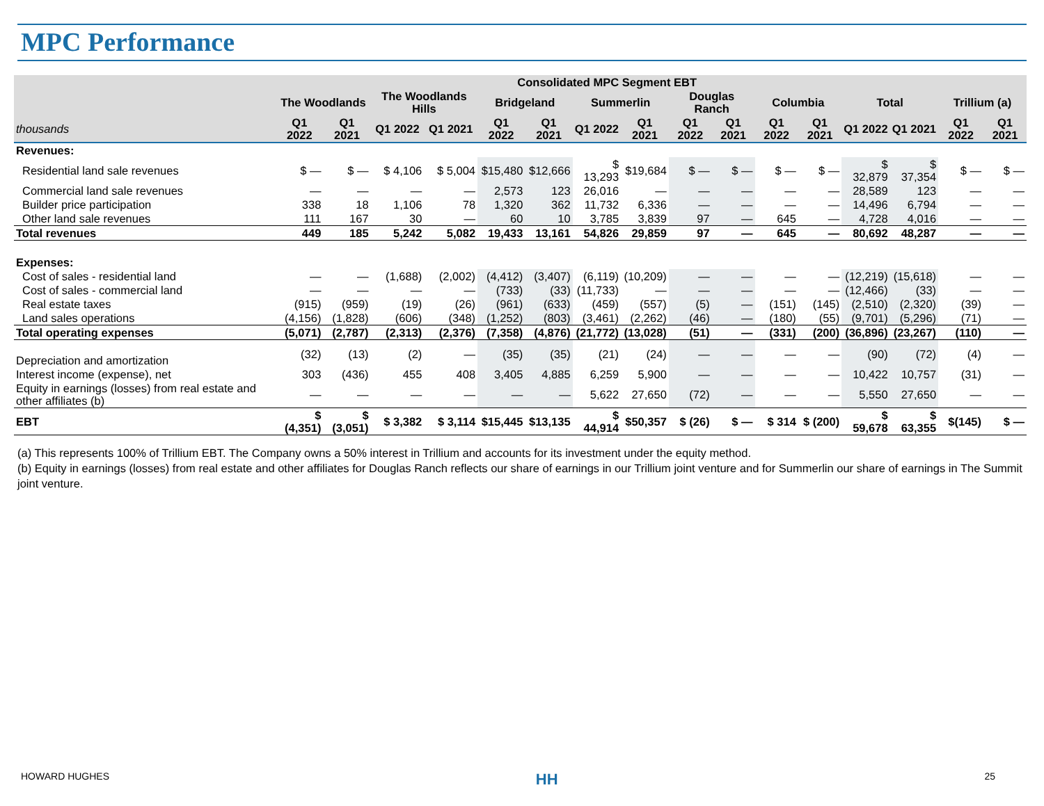MPC Performance
| | Consolidated MPC Segment EBT | | | | | | | | | | | | | | | |
| --- | --- | --- | --- | --- | --- | --- | --- | --- | --- | --- | --- | --- | --- | --- | --- | --- |
| | The Woodlands | | The Woodlands Hills | | Bridgeland | | Summerlin | | Douglas Ranch | | Columbia | | Total | | Trillium (a) | |
| thousands | Q1 2022 | Q1 2021 | Q1 2022 | Q1 2021 | Q1 2022 | Q1 2021 | Q1 2022 | Q1 2021 | Q1 2022 | Q1 2021 | Q1 2022 | Q1 2021 | Q1 2022 | Q1 2021 | Q1 2022 | Q1 2021 |
| Revenues: | | | | | | | | | | | | | | | | |
| Residential land sale revenues | $ — | $ — | $ 4,106 | $ 5,004 | $15,480 | $12,666 | $ 13,293 | $19,684 | $ — | $ — | $ — | $ — | $ 32,879 | $ 37,354 | $ — | $ — |
| Commercial land sale revenues | — | — | — | — | 2,573 | 123 | 26,016 | — | — | — | — | — | 28,589 | 123 | — | — |
| Builder price participation | 338 | 18 | 1,106 | 78 | 1,320 | 362 | 11,732 | 6,336 | — | — | — | — | 14,496 | 6,794 | — | — |
| Other land sale revenues | 111 | 167 | 30 | — | 60 | 10 | 3,785 | 3,839 | 97 | — | 645 | — | 4,728 | 4,016 | — | — |
| Total revenues | 449 | 185 | 5,242 | 5,082 | 19,433 | 13,161 | 54,826 | 29,859 | 97 | — | 645 | — | 80,692 | 48,287 | — | — |
| Expenses: | | | | | | | | | | | | | | | | |
| Cost of sales - residential land | — | — | (1,688) | (2,002) | (4,412) | (3,407) | (6,119) | (10,209) | — | — | — | — | (12,219) | (15,618) | — | — |
| Cost of sales - commercial land | — | — | — | — | (733) | (33) | (11,733) | — | — | — | — | — | (12,466) | (33) | — | — |
| Real estate taxes | (915) | (959) | (19) | (26) | (961) | (633) | (459) | (557) | (5) | — | (151) | (145) | (2,510) | (2,320) | (39) | — |
| Land sales operations | (4,156) | (1,828) | (606) | (348) | (1,252) | (803) | (3,461) | (2,262) | (46) | — | (180) | (55) | (9,701) | (5,296) | (71) | — |
| Total operating expenses | (5,071) | (2,787) | (2,313) | (2,376) | (7,358) | (4,876) | (21,772) | (13,028) | (51) | — | (331) | (200) | (36,896) | (23,267) | (110) | — |
| Depreciation and amortization | (32) | (13) | (2) | — | (35) | (35) | (21) | (24) | — | — | — | — | (90) | (72) | (4) | — |
| Interest income (expense), net | 303 | (436) | 455 | 408 | 3,405 | 4,885 | 6,259 | 5,900 | — | — | — | — | 10,422 | 10,757 | (31) | — |
| Equity in earnings (losses) from real estate and other affiliates (b) | — | — | — | — | — | — | 5,622 | 27,650 | (72) | — | — | — | 5,550 | 27,650 | — | — |
| EBT | $ (4,351) | $ (3,051) | $ 3,382 | $ 3,114 | $15,445 | $13,135 | $ 44,914 | $50,357 | $ (26) | $ — | $ 314 | $ (200) | $ 59,678 | $ 63,355 | $(145) | $ — |
(a) This represents 100% of Trillium EBT. The Company owns a 50% interest in Trillium and accounts for its investment under the equity method.
(b) Equity in earnings (losses) from real estate and other affiliates for Douglas Ranch reflects our share of earnings in our Trillium joint venture and for Summerlin our share of earnings in The Summit joint venture.
HOWARD HUGHES HH 25